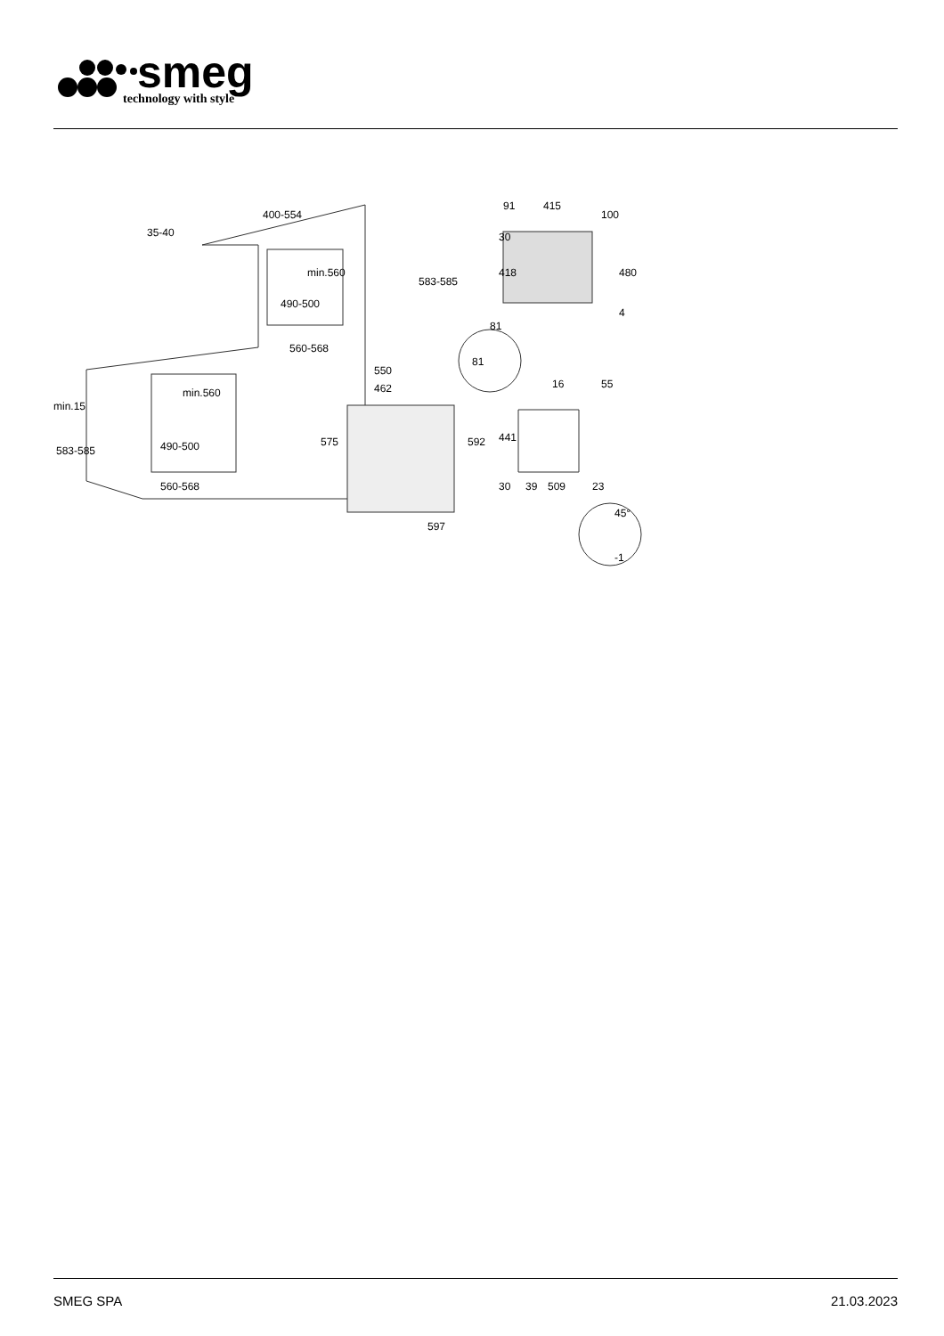smeg
technology with style
400-554
35-40
min.560
490-500
560-568
550
462
min.15
min.560
490-500
560-568
583-585
583-585
575
592
597
91
415
100
30
418
480
4
81
81
16
55
441
30
39
509
23
45°
-1
SMEG SPA 21.03.2023